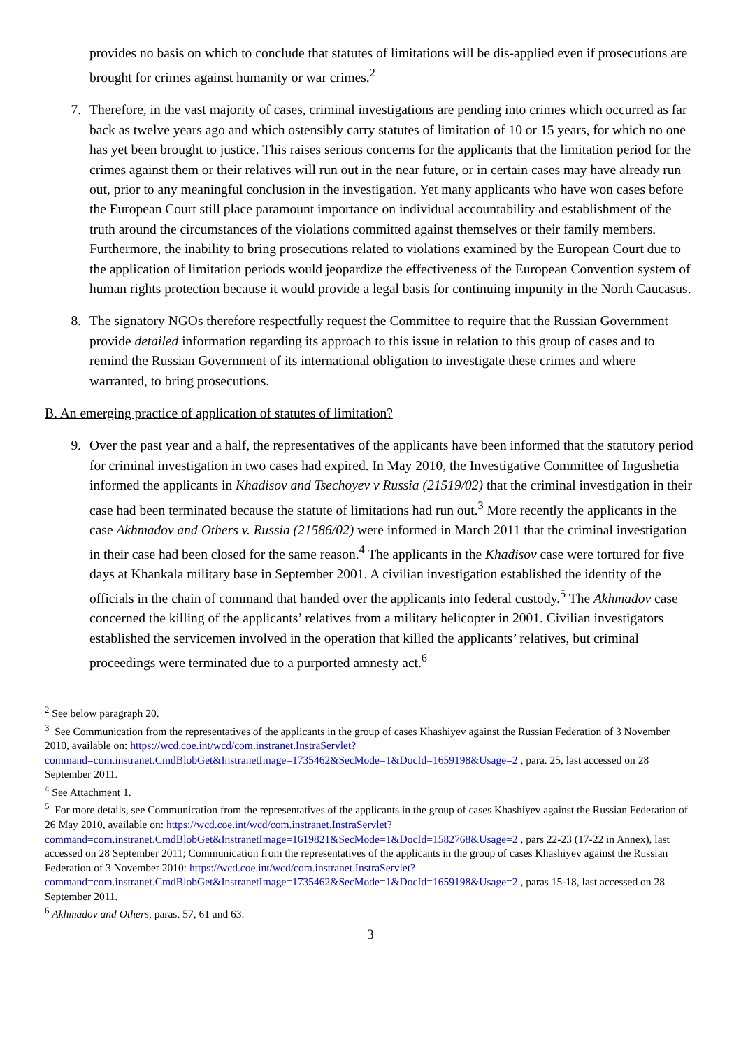provides no basis on which to conclude that statutes of limitations will be dis-applied even if prosecutions are brought for crimes against humanity or war crimes.<sup>2</sup>
7. Therefore, in the vast majority of cases, criminal investigations are pending into crimes which occurred as far back as twelve years ago and which ostensibly carry statutes of limitation of 10 or 15 years, for which no one has yet been brought to justice. This raises serious concerns for the applicants that the limitation period for the crimes against them or their relatives will run out in the near future, or in certain cases may have already run out, prior to any meaningful conclusion in the investigation. Yet many applicants who have won cases before the European Court still place paramount importance on individual accountability and establishment of the truth around the circumstances of the violations committed against themselves or their family members. Furthermore, the inability to bring prosecutions related to violations examined by the European Court due to the application of limitation periods would jeopardize the effectiveness of the European Convention system of human rights protection because it would provide a legal basis for continuing impunity in the North Caucasus.
8. The signatory NGOs therefore respectfully request the Committee to require that the Russian Government provide detailed information regarding its approach to this issue in relation to this group of cases and to remind the Russian Government of its international obligation to investigate these crimes and where warranted, to bring prosecutions.
B. An emerging practice of application of statutes of limitation?
9. Over the past year and a half, the representatives of the applicants have been informed that the statutory period for criminal investigation in two cases had expired. In May 2010, the Investigative Committee of Ingushetia informed the applicants in Khadisov and Tsechoyev v Russia (21519/02) that the criminal investigation in their case had been terminated because the statute of limitations had run out.<sup>3</sup> More recently the applicants in the case Akhmadov and Others v. Russia (21586/02) were informed in March 2011 that the criminal investigation in their case had been closed for the same reason.<sup>4</sup> The applicants in the Khadisov case were tortured for five days at Khankala military base in September 2001. A civilian investigation established the identity of the officials in the chain of command that handed over the applicants into federal custody.<sup>5</sup> The Akhmadov case concerned the killing of the applicants’ relatives from a military helicopter in 2001. Civilian investigators established the servicemen involved in the operation that killed the applicants’ relatives, but criminal proceedings were terminated due to a purported amnesty act.<sup>6</sup>
<sup>2</sup> See below paragraph 20.
<sup>3</sup> See Communication from the representatives of the applicants in the group of cases Khashiyev against the Russian Federation of 3 November 2010, available on: https://wcd.coe.int/wcd/com.instranet.InstraServlet?command=com.instranet.CmdBlobGet&InstranetImage=1735462&SecMode=1&DocId=1659198&Usage=2 , para. 25, last accessed on 28 September 2011.
<sup>4</sup> See Attachment 1.
<sup>5</sup> For more details, see Communication from the representatives of the applicants in the group of cases Khashiyev against the Russian Federation of 26 May 2010, available on: https://wcd.coe.int/wcd/com.instranet.InstraServlet?command=com.instranet.CmdBlobGet&InstranetImage=1619821&SecMode=1&DocId=1582768&Usage=2 , pars 22-23 (17-22 in Annex), last accessed on 28 September 2011; Communication from the representatives of the applicants in the group of cases Khashiyev against the Russian Federation of 3 November 2010: https://wcd.coe.int/wcd/com.instranet.InstraServlet?command=com.instranet.CmdBlobGet&InstranetImage=1735462&SecMode=1&DocId=1659198&Usage=2 , paras 15-18, last accessed on 28 September 2011.
<sup>6</sup> Akhmadov and Others, paras. 57, 61 and 63.
3